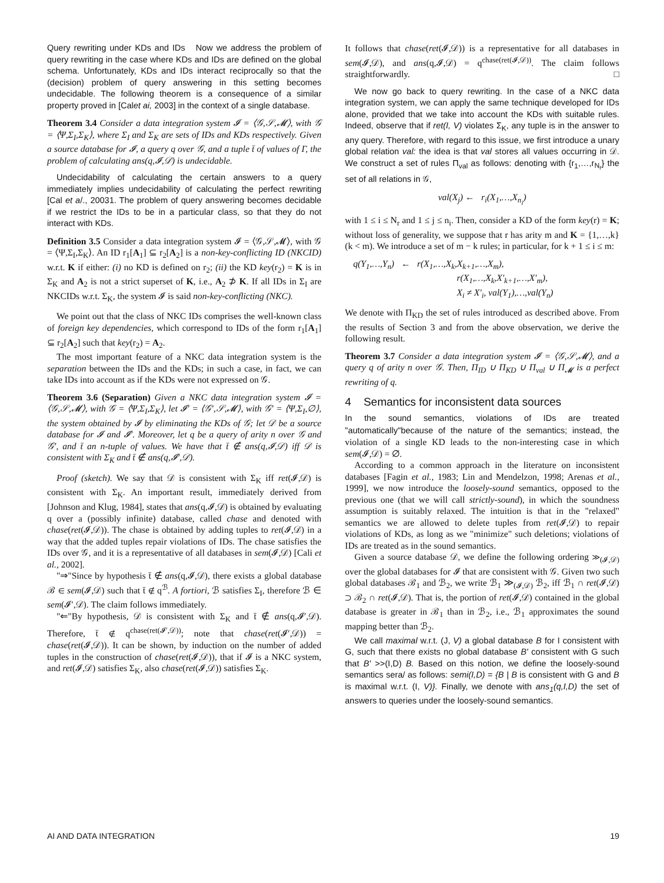Query rewriting under KDs and IDs Now we address the problem of query rewriting in the case where KDs and IDs are defined on the global schema. Unfortunately, KDs and IDs interact reciprocally so that the (decision) problem of query answering in this setting becomes undecidable. The following theorem is a consequence of a similar property proved in [Calet ai, 2003] in the context of a single database.
Theorem 3.4 Consider a data integration system 𝓘 = ⟨𝒢,𝒮,𝓜⟩, with 𝒢 = ⟨Ψ,Σ<sub>I</sub>,Σ<sub>K</sub>⟩, where Σ<sub>I</sub> and Σ<sub>K</sub> are sets of IDs and KDs respectively. Given a source database for 𝓘, a query q over 𝒢, and a tuple t̄ of values of Γ, the problem of calculating ans(q,𝓘,𝒟) is undecidable.
Undecidability of calculating the certain answers to a query immediately implies undecidability of calculating the perfect rewriting [Cal et a/., 20031. The problem of query answering becomes decidable if we restrict the IDs to be in a particular class, so that they do not interact with KDs.
Definition 3.5 Consider a data integration system 𝓘 = ⟨𝒢,𝒮,𝓜⟩, with 𝒢 = ⟨Ψ,Σ<sub>I</sub>,Σ<sub>K</sub>⟩. An ID r<sub>1</sub>[A<sub>1</sub>] ⊆ r<sub>2</sub>[A<sub>2</sub>] is a non-key-conflicting ID (NKCID) w.r.t. K if either: (i) no KD is defined on r<sub>2</sub>; (ii) the KD key(r<sub>2</sub>) = K is in Σ<sub>K</sub> and A<sub>2</sub> is not a strict superset of K, i.e., A<sub>2</sub> ⊅ K. If all IDs in Σ<sub>I</sub> are NKCIDs w.r.t. Σ<sub>K</sub>, the system 𝓘 is said non-key-conflicting (NKC).
We point out that the class of NKC IDs comprises the well-known class of foreign key dependencies, which correspond to IDs of the form r<sub>1</sub>[A<sub>1</sub>] ⊆ r<sub>2</sub>[A<sub>2</sub>] such that key(r<sub>2</sub>) = A<sub>2</sub>.
The most important feature of a NKC data integration system is the separation between the IDs and the KDs; in such a case, in fact, we can take IDs into account as if the KDs were not expressed on 𝒢.
Theorem 3.6 (Separation) Given a NKC data integration system 𝓘 = ⟨𝒢,𝒮,𝓜⟩, with 𝒢 = ⟨Ψ,Σ<sub>I</sub>,Σ<sub>K</sub>⟩, let 𝓘′ = ⟨𝒢′,𝒮,𝓜⟩, with 𝒢′ = ⟨Ψ,Σ<sub>I</sub>,∅⟩, the system obtained by 𝓘 by eliminating the KDs of 𝒢; let 𝒟 be a source database for 𝓘 and 𝓘′. Moreover, let q be a query of arity n over 𝒢 and 𝒢′, and t̄ an n-tuple of values. We have that t̄ ∉ ans(q,𝓘,𝒟) iff 𝒟 is consistent with Σ<sub>K</sub> and t̄ ∉ ans(q,𝓘′,𝒟).
Proof (sketch). We say that 𝒟 is consistent with Σ<sub>K</sub> iff ret(𝓘,𝒟) is consistent with Σ<sub>K</sub>. An important result, immediately derived from [Johnson and Klug, 1984], states that ans(q,𝓘,𝒟) is obtained by evaluating q over a (possibly infinite) database, called chase and denoted with chase(ret(𝓘,𝒟)). The chase is obtained by adding tuples to ret(𝓘,𝒟) in a way that the added tuples repair violations of IDs. The chase satisfies the IDs over 𝒢, and it is a representative of all databases in sem(𝓘,𝒟) [Cali et al., 2002].
"⇒"Since by hypothesis t̄ ∉ ans(q,𝓘,𝒟), there exists a global database ℬ ∈ sem(𝓘,𝒟) such that t̄ ∉ q<sup>ℬ</sup>. A fortiori, ℬ satisfies Σ<sub>I</sub>, therefore ℬ ∈ sem(𝓘′,𝒟). The claim follows immediately.
"⇐"By hypothesis, 𝒟 is consistent with Σ<sub>K</sub> and t̄ ∉ ans(q,𝓘′,𝒟). Therefore, t̄ ∉ q<sup>chase(ret(𝓘′,𝒟))</sup>; note that chase(ret(𝓘′,𝒟)) = chase(ret(𝓘,𝒟)). It can be shown, by induction on the number of added tuples in the construction of chase(ret(𝓘,𝒟)), that if 𝓘 is a NKC system, and ret(𝓘,𝒟) satisfies Σ<sub>K</sub>, also chase(ret(𝓘,𝒟)) satisfies Σ<sub>K</sub>.
It follows that chase(ret(𝓘,𝒟)) is a representative for all databases in sem(𝓘,𝒟), and ans(q,𝓘,𝒟) = q<sup>chase(ret(𝓘,𝒟))</sup>. The claim follows straightforwardly. □
We now go back to query rewriting. In the case of a NKC data integration system, we can apply the same technique developed for IDs alone, provided that we take into account the KDs with suitable rules. Indeed, observe that if ret(I, V) violates Σ<sub>K</sub>, any tuple is in the answer to any query. Therefore, with regard to this issue, we first introduce a unary global relation val: the idea is that val stores all values occurring in 𝒟. We construct a set of rules Π<sub>val</sub> as follows: denoting with {r<sub>1</sub>,…,r<sub>N<sub>r</sub></sub>} the set of all relations in 𝒢,
val(X<sub>j</sub>) ← r<sub>i</sub>(X<sub>1</sub>,…,X<sub>n<sub>i</sub></sub>)
with 1 ≤ i ≤ N<sub>r</sub> and 1 ≤ j ≤ n<sub>i</sub>. Then, consider a KD of the form key(r) = K; without loss of generality, we suppose that r has arity m and K = {1,…,k} (k < m). We introduce a set of m − k rules; in particular, for k + 1 ≤ i ≤ m:
q(Y<sub>1</sub>,…,Y<sub>n</sub>) ← r(X<sub>1</sub>,…,X<sub>k</sub>,X<sub>k+1</sub>,…,X<sub>m</sub>),
r(X<sub>1</sub>,…,X<sub>k</sub>,X′<sub>k+1</sub>,…,X′<sub>m</sub>),
X<sub>i</sub> ≠ X′<sub>i</sub>, val(Y<sub>1</sub>),…,val(Y<sub>n</sub>)
We denote with Π<sub>KD</sub> the set of rules introduced as described above. From the results of Section 3 and from the above observation, we derive the following result.
Theorem 3.7 Consider a data integration system 𝓘 = ⟨𝒢,𝒮,𝓜⟩, and a query q of arity n over 𝒢. Then, Π<sub>ID</sub> ∪ Π<sub>KD</sub> ∪ Π<sub>val</sub> ∪ Π<sub>𝓜</sub> is a perfect rewriting of q.
4 Semantics for inconsistent data sources
In the sound semantics, violations of IDs are treated "automatically"because of the nature of the semantics; instead, the violation of a single KD leads to the non-interesting case in which sem(𝓘,𝒟) = ∅.
According to a common approach in the literature on inconsistent databases [Fagin et al., 1983; Lin and Mendelzon, 1998; Arenas et al., 1999], we now introduce the loosely-sound semantics, opposed to the previous one (that we will call strictly-sound), in which the soundness assumption is suitably relaxed. The intuition is that in the "relaxed" semantics we are allowed to delete tuples from ret(𝓘,𝒟) to repair violations of KDs, as long as we "minimize" such deletions; violations of IDs are treated as in the sound semantics.
Given a source database 𝒟, we define the following ordering ≫<sub>(𝓘,𝒟)</sub> over the global databases for 𝓘 that are consistent with 𝒢. Given two such global databases ℬ<sub>1</sub> and ℬ<sub>2</sub>, we write ℬ<sub>1</sub> ≫<sub>(𝓘,𝒟)</sub> ℬ<sub>2</sub>, iff ℬ<sub>1</sub> ∩ ret(𝓘,𝒟) ⊃ ℬ<sub>2</sub> ∩ ret(𝓘,𝒟). That is, the portion of ret(𝓘,𝒟) contained in the global database is greater in ℬ<sub>1</sub> than in ℬ<sub>2</sub>, i.e., ℬ<sub>1</sub> approximates the sound mapping better than ℬ<sub>2</sub>.
We call maximal w.r.t. (J, V) a global database B for I consistent with G, such that there exists no global database B' consistent with G such that B' >>(I,D) B. Based on this notion, we define the loosely-sound semantics sera/ as follows: semi(I,D) = {B | B is consistent with G and B is maximal w.r.t. (I, V)}. Finally, we denote with ans<sub>1</sub>(q,I,D) the set of answers to queries under the loosely-sound semantics.
AI AND DATA INTEGRATION 19